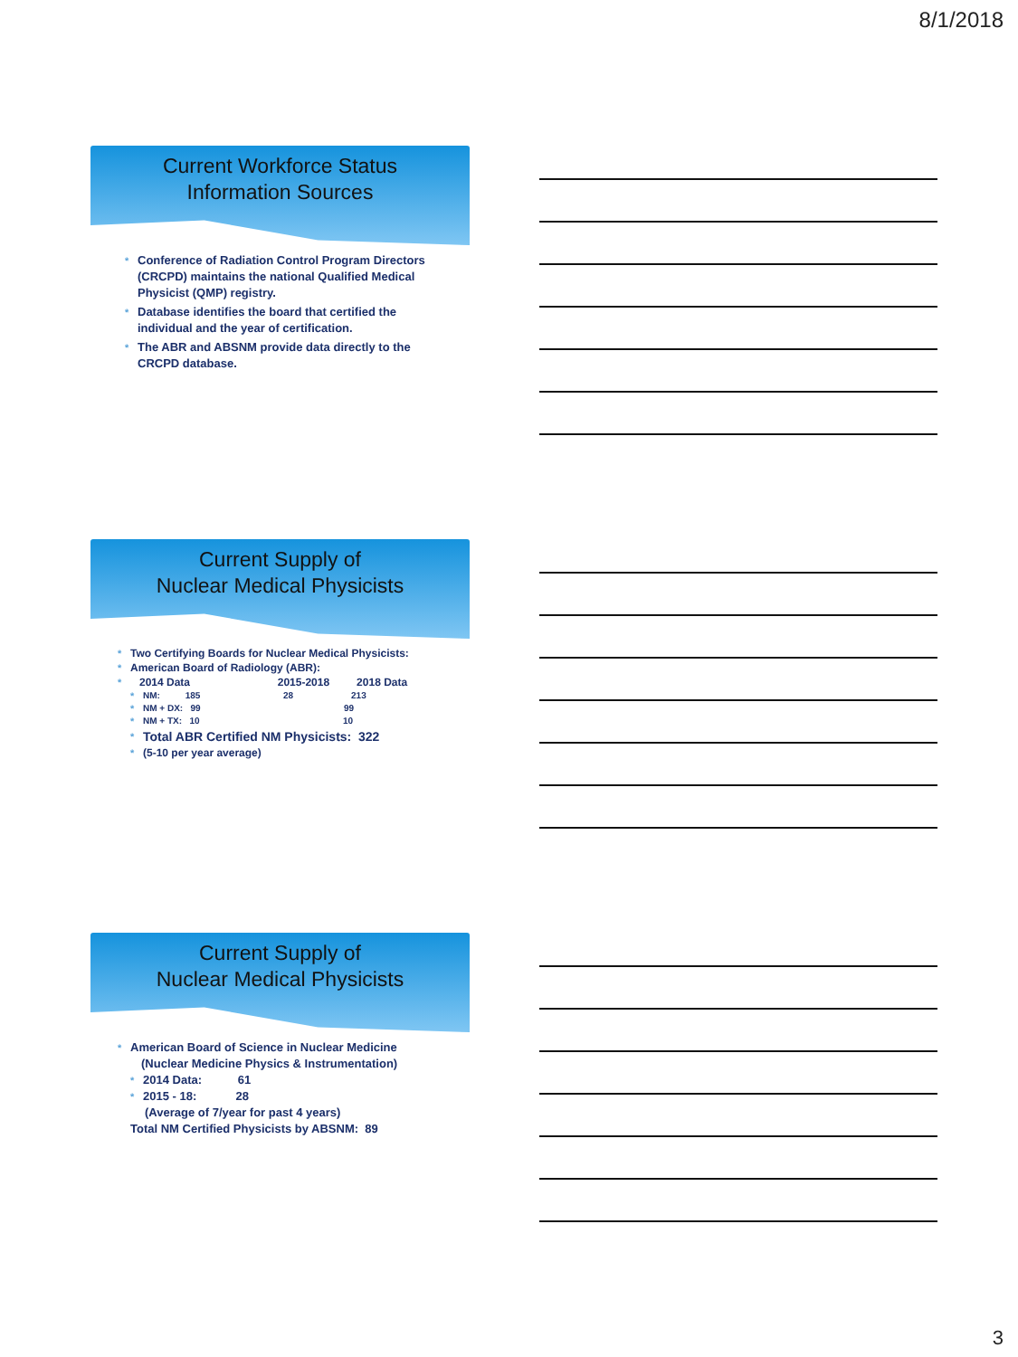8/1/2018
Current Workforce Status
Information Sources
* Conference of Radiation Control Program Directors (CRCPD) maintains the national Qualified Medical Physicist (QMP) registry.
* Database identifies the board that certified the individual and the year of certification.
* The ABR and ABSNM provide data directly to the CRCPD database.
Current Supply of
Nuclear Medical Physicists
* Two Certifying Boards for Nuclear Medical Physicists:
* American Board of Radiology (ABR):
* 2014 Data 2015-2018 2018 Data
* NM: 185 28 213
* NM + DX: 99 99
* NM + TX: 10 10
* Total ABR Certified NM Physicists: 322
* (5-10 per year average)
Current Supply of
Nuclear Medical Physicists
* American Board of Science in Nuclear Medicine
(Nuclear Medicine Physics & Instrumentation)
* 2014 Data: 61
* 2015 - 18: 28
(Average of 7/year for past 4 years)
Total NM Certified Physicists by ABSNM: 89
3